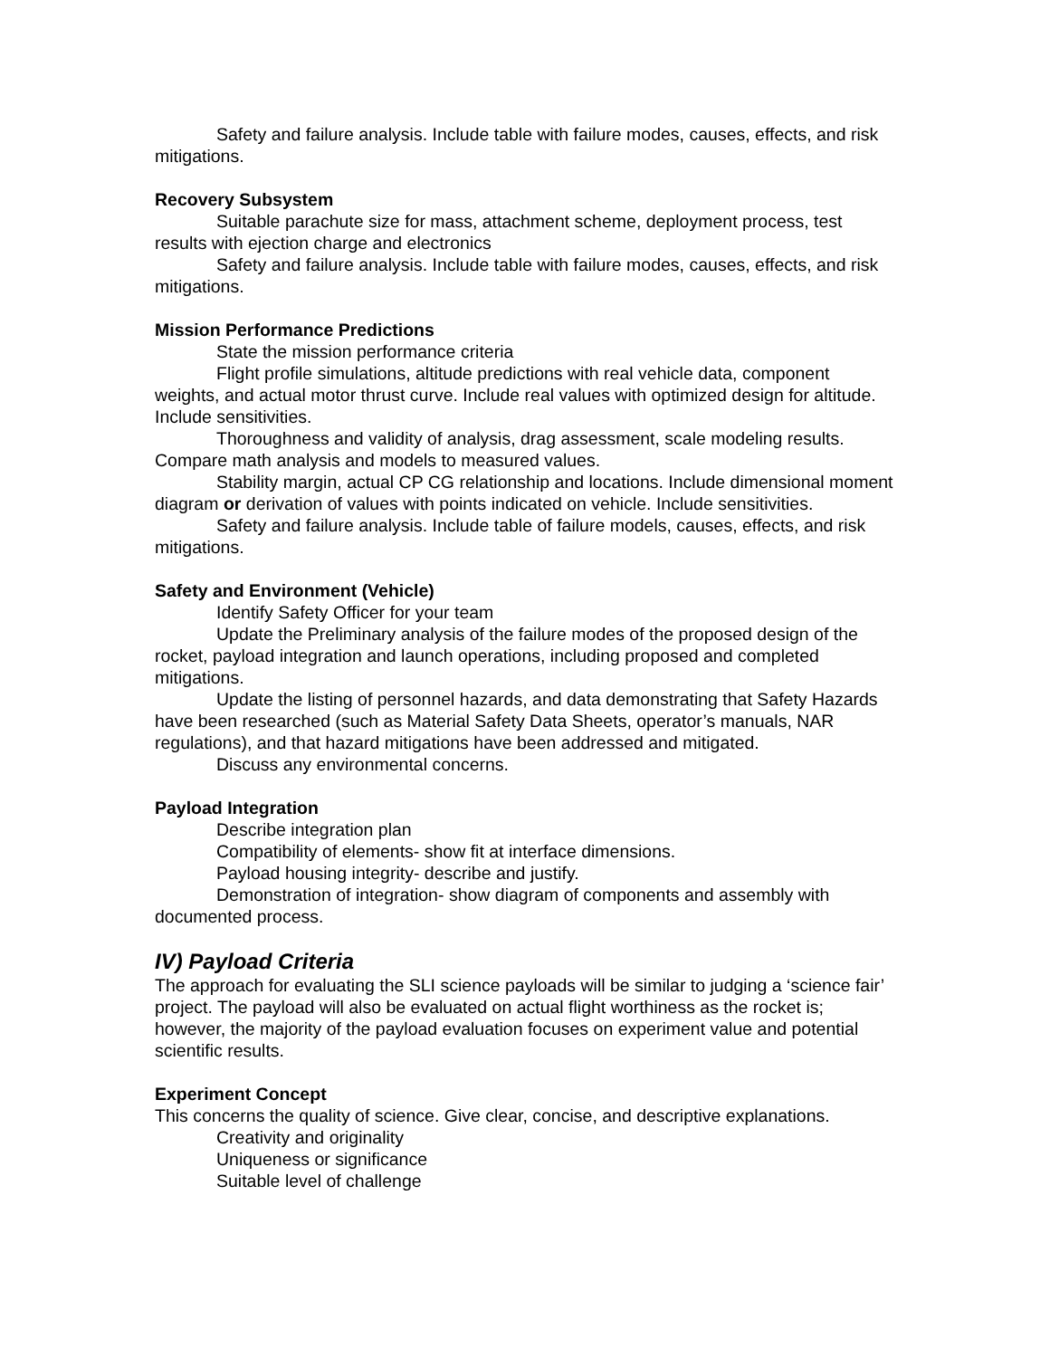Safety and failure analysis. Include table with failure modes, causes, effects, and risk mitigations.
Recovery Subsystem
Suitable parachute size for mass, attachment scheme, deployment process, test results with ejection charge and electronics
Safety and failure analysis. Include table with failure modes, causes, effects, and risk mitigations.
Mission Performance Predictions
State the mission performance criteria
Flight profile simulations, altitude predictions with real vehicle data, component weights, and actual motor thrust curve. Include real values with optimized design for altitude. Include sensitivities.
Thoroughness and validity of analysis, drag assessment, scale modeling results. Compare math analysis and models to measured values.
Stability margin, actual CP CG relationship and locations. Include dimensional moment diagram or derivation of values with points indicated on vehicle. Include sensitivities.
Safety and failure analysis. Include table of failure models, causes, effects, and risk mitigations.
Safety and Environment (Vehicle)
Identify Safety Officer for your team
Update the Preliminary analysis of the failure modes of the proposed design of the rocket, payload integration and launch operations, including proposed and completed mitigations.
Update the listing of personnel hazards, and data demonstrating that Safety Hazards have been researched (such as Material Safety Data Sheets, operator’s manuals, NAR regulations), and that hazard mitigations have been addressed and mitigated.
Discuss any environmental concerns.
Payload Integration
Describe integration plan
Compatibility of elements- show fit at interface dimensions.
Payload housing integrity- describe and justify.
Demonstration of integration- show diagram of components and assembly with documented process.
IV) Payload Criteria
The approach for evaluating the SLI science payloads will be similar to judging a ‘science fair’ project. The payload will also be evaluated on actual flight worthiness as the rocket is; however, the majority of the payload evaluation focuses on experiment value and potential scientific results.
Experiment Concept
This concerns the quality of science. Give clear, concise, and descriptive explanations.
Creativity and originality
Uniqueness or significance
Suitable level of challenge